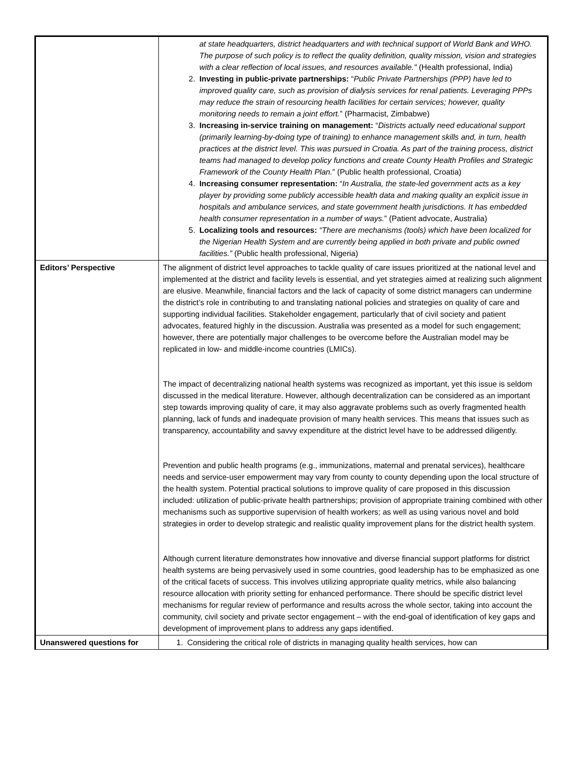| | at state headquarters, district headquarters and with technical support of World Bank and WHO. The purpose of such policy is to reflect the quality definition, quality mission, vision and strategies with a clear reflection of local issues, and resources available." (Health professional, India) 2. Investing in public-private partnerships: “ Public Private Partnerships (PPP) have led to improved quality care, such as provision of dialysis services for renal patients. Leveraging PPPs may reduce the strain of resourcing health facilities for certain services; however, quality monitoring needs to remain a joint effort. ” (Pharmacist, Zimbabwe) 3. Increasing in-service training on management: “ Districts actually need educational support (primarily learning-by-doing type of training) to enhance management skills and, in turn, health practices at the district level. This was pursued in Croatia. As part of the training process, district teams had managed to develop policy functions and create County Health Profiles and Strategic Framework of the County Health Plan. ” (Public health professional, Croatia) 4. Increasing consumer representation: “ In Australia, the state-led government acts as a key player by providing some publicly accessible health data and making quality an explicit issue in hospitals and ambulance services, and state government health jurisdictions. It has embedded health consumer representation in a number of ways. ” (Patient advocate, Australia) 5. Localizing tools and resources: “There are mechanisms (tools) which have been localized for the Nigerian Health System and are currently being applied in both private and public owned facilities.” (Public health professional, Nigeria) |
| Editors’ Perspective | The alignment of district level approaches to tackle quality of care issues prioritized at the national level and implemented at the district and facility levels is essential, and yet strategies aimed at realizing such alignment are elusive. Meanwhile, financial factors and the lack of capacity of some district managers can undermine the district’s role in contributing to and translating national policies and strategies on quality of care and supporting individual facilities. Stakeholder engagement, particularly that of civil society and patient advocates, featured highly in the discussion. Australia was presented as a model for such engagement; however, there are potentially major challenges to be overcome before the Australian model may be replicated in low- and middle-income countries (LMICs). The impact of decentralizing national health systems was recognized as important, yet this issue is seldom discussed in the medical literature. However, although decentralization can be considered as an important step towards improving quality of care, it may also aggravate problems such as overly fragmented health planning, lack of funds and inadequate provision of many health services. This means that issues such as transparency, accountability and savvy expenditure at the district level have to be addressed diligently. Prevention and public health programs (e.g., immunizations, maternal and prenatal services), healthcare needs and service-user empowerment may vary from county to county depending upon the local structure of the health system. Potential practical solutions to improve quality of care proposed in this discussion included: utilization of public-private health partnerships; provision of appropriate training combined with other mechanisms such as supportive supervision of health workers; as well as using various novel and bold strategies in order to develop strategic and realistic quality improvement plans for the district health system. Although current literature demonstrates how innovative and diverse financial support platforms for district health systems are being pervasively used in some countries, good leadership has to be emphasized as one of the critical facets of success. This involves utilizing appropriate quality metrics, while also balancing resource allocation with priority setting for enhanced performance. There should be specific district level mechanisms for regular review of performance and results across the whole sector, taking into account the community, civil society and private sector engagement – with the end-goal of identification of key gaps and development of improvement plans to address any gaps identified. |
| Unanswered questions for | 1. Considering the critical role of districts in managing quality health services, how can |